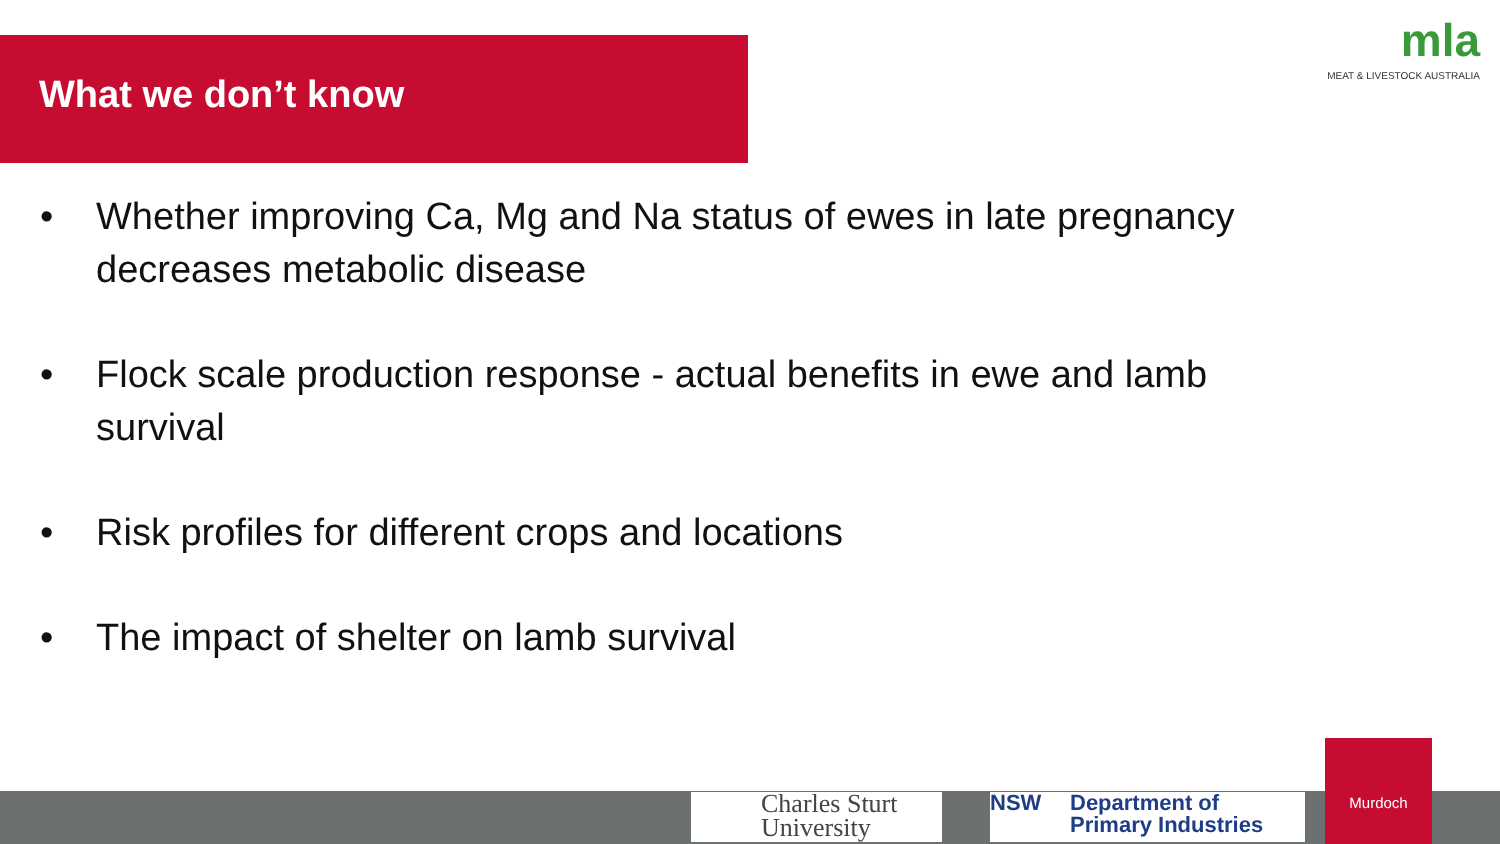What we don’t know
mla
MEAT & LIVESTOCK AUSTRALIA
• Whether improving Ca, Mg and Na status of ewes in late pregnancy decreases metabolic disease
• Flock scale production response - actual benefits in ewe and lamb survival
• Risk profiles for different crops and locations
• The impact of shelter on lamb survival
Charles Sturt
University
NSW Department of
Primary Industries
Murdoch